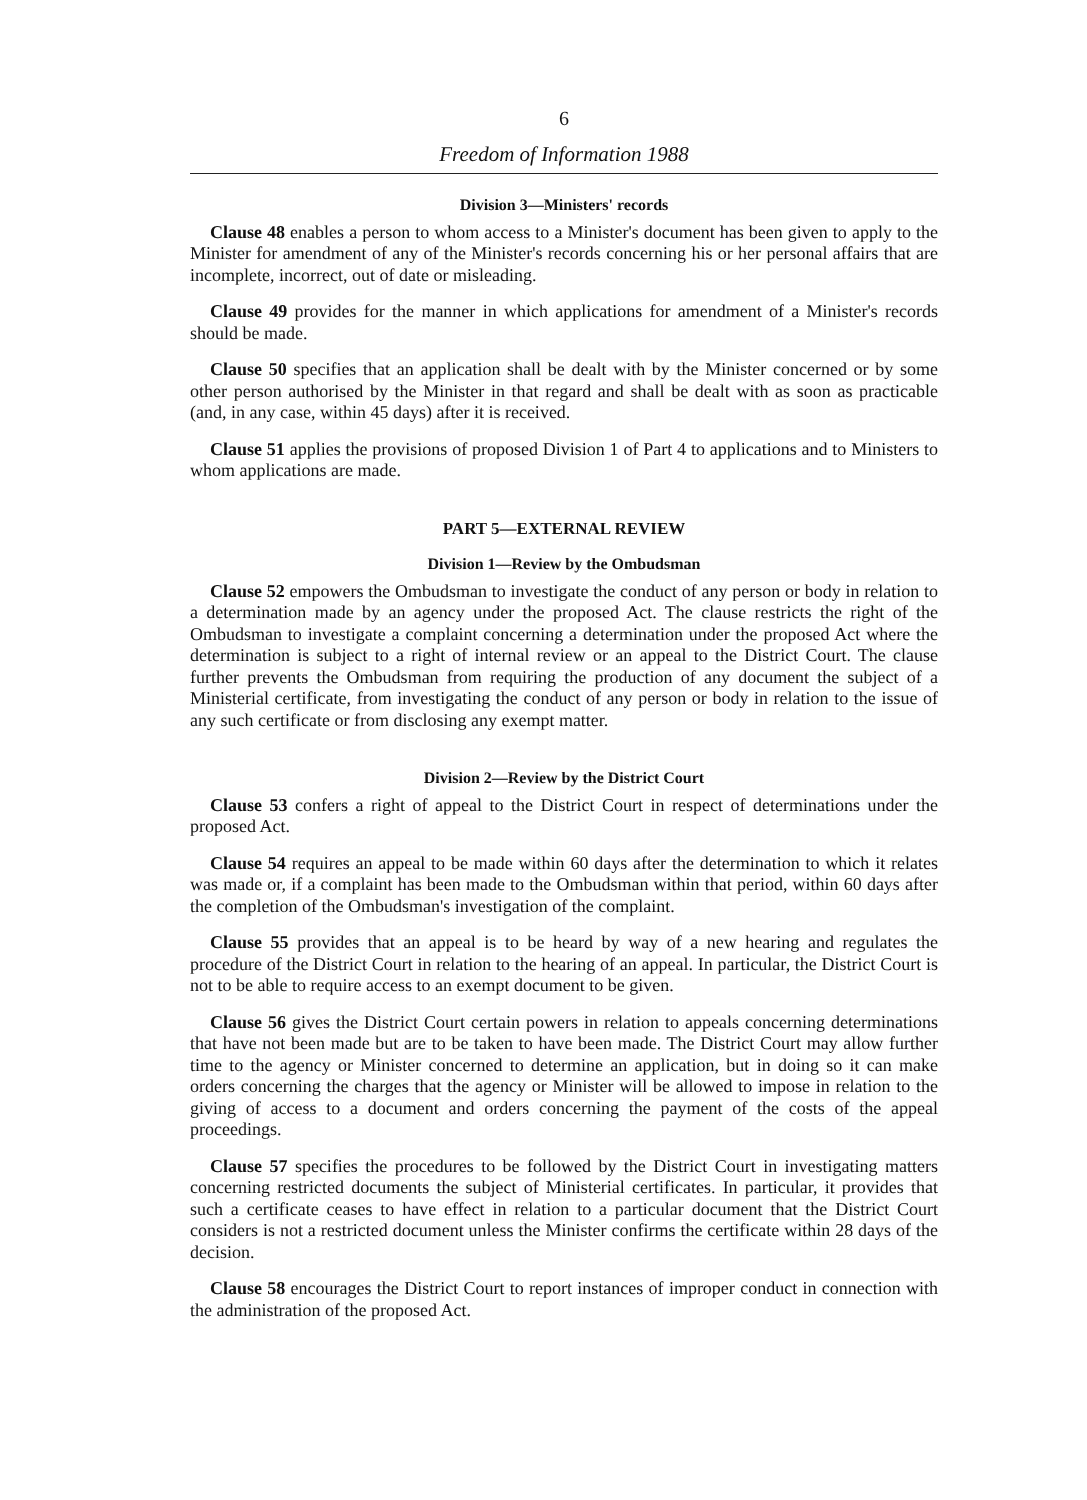6
Freedom of Information 1988
Division 3—Ministers' records
Clause 48 enables a person to whom access to a Minister's document has been given to apply to the Minister for amendment of any of the Minister's records concerning his or her personal affairs that are incomplete, incorrect, out of date or misleading.
Clause 49 provides for the manner in which applications for amendment of a Minister's records should be made.
Clause 50 specifies that an application shall be dealt with by the Minister concerned or by some other person authorised by the Minister in that regard and shall be dealt with as soon as practicable (and, in any case, within 45 days) after it is received.
Clause 51 applies the provisions of proposed Division 1 of Part 4 to applications and to Ministers to whom applications are made.
PART 5—EXTERNAL REVIEW
Division 1—Review by the Ombudsman
Clause 52 empowers the Ombudsman to investigate the conduct of any person or body in relation to a determination made by an agency under the proposed Act. The clause restricts the right of the Ombudsman to investigate a complaint concerning a determination under the proposed Act where the determination is subject to a right of internal review or an appeal to the District Court. The clause further prevents the Ombudsman from requiring the production of any document the subject of a Ministerial certificate, from investigating the conduct of any person or body in relation to the issue of any such certificate or from disclosing any exempt matter.
Division 2—Review by the District Court
Clause 53 confers a right of appeal to the District Court in respect of determinations under the proposed Act.
Clause 54 requires an appeal to be made within 60 days after the determination to which it relates was made or, if a complaint has been made to the Ombudsman within that period, within 60 days after the completion of the Ombudsman's investigation of the complaint.
Clause 55 provides that an appeal is to be heard by way of a new hearing and regulates the procedure of the District Court in relation to the hearing of an appeal. In particular, the District Court is not to be able to require access to an exempt document to be given.
Clause 56 gives the District Court certain powers in relation to appeals concerning determinations that have not been made but are to be taken to have been made. The District Court may allow further time to the agency or Minister concerned to determine an application, but in doing so it can make orders concerning the charges that the agency or Minister will be allowed to impose in relation to the giving of access to a document and orders concerning the payment of the costs of the appeal proceedings.
Clause 57 specifies the procedures to be followed by the District Court in investigating matters concerning restricted documents the subject of Ministerial certificates. In particular, it provides that such a certificate ceases to have effect in relation to a particular document that the District Court considers is not a restricted document unless the Minister confirms the certificate within 28 days of the decision.
Clause 58 encourages the District Court to report instances of improper conduct in connection with the administration of the proposed Act.